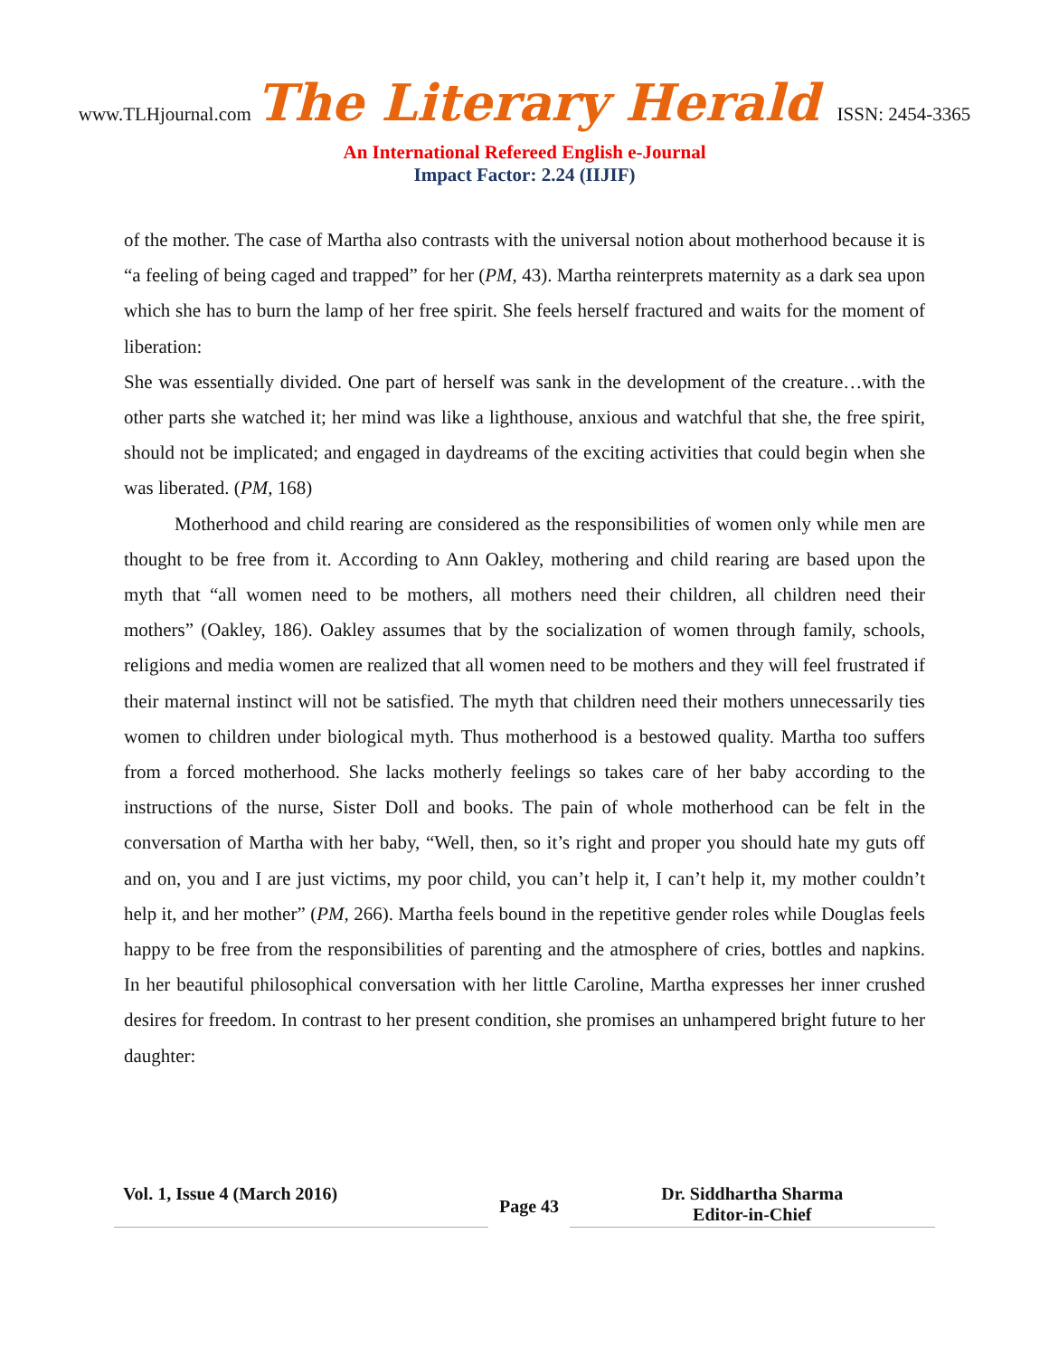www.TLHjournal.com The Literary Herald ISSN: 2454-3365
An International Refereed English e-Journal
Impact Factor: 2.24 (IIJIF)
of the mother. The case of Martha also contrasts with the universal notion about motherhood because it is “a feeling of being caged and trapped” for her (PM, 43). Martha reinterprets maternity as a dark sea upon which she has to burn the lamp of her free spirit. She feels herself fractured and waits for the moment of liberation:
She was essentially divided. One part of herself was sank in the development of the creature…with the other parts she watched it; her mind was like a lighthouse, anxious and watchful that she, the free spirit, should not be implicated; and engaged in daydreams of the exciting activities that could begin when she was liberated. (PM, 168)
Motherhood and child rearing are considered as the responsibilities of women only while men are thought to be free from it. According to Ann Oakley, mothering and child rearing are based upon the myth that “all women need to be mothers, all mothers need their children, all children need their mothers” (Oakley, 186). Oakley assumes that by the socialization of women through family, schools, religions and media women are realized that all women need to be mothers and they will feel frustrated if their maternal instinct will not be satisfied. The myth that children need their mothers unnecessarily ties women to children under biological myth. Thus motherhood is a bestowed quality. Martha too suffers from a forced motherhood. She lacks motherly feelings so takes care of her baby according to the instructions of the nurse, Sister Doll and books. The pain of whole motherhood can be felt in the conversation of Martha with her baby, “Well, then, so it’s right and proper you should hate my guts off and on, you and I are just victims, my poor child, you can’t help it, I can’t help it, my mother couldn’t help it, and her mother” (PM, 266). Martha feels bound in the repetitive gender roles while Douglas feels happy to be free from the responsibilities of parenting and the atmosphere of cries, bottles and napkins. In her beautiful philosophical conversation with her little Caroline, Martha expresses her inner crushed desires for freedom. In contrast to her present condition, she promises an unhampered bright future to her daughter:
Vol. 1, Issue 4 (March 2016)
Page 43
Dr. Siddhartha Sharma
Editor-in-Chief